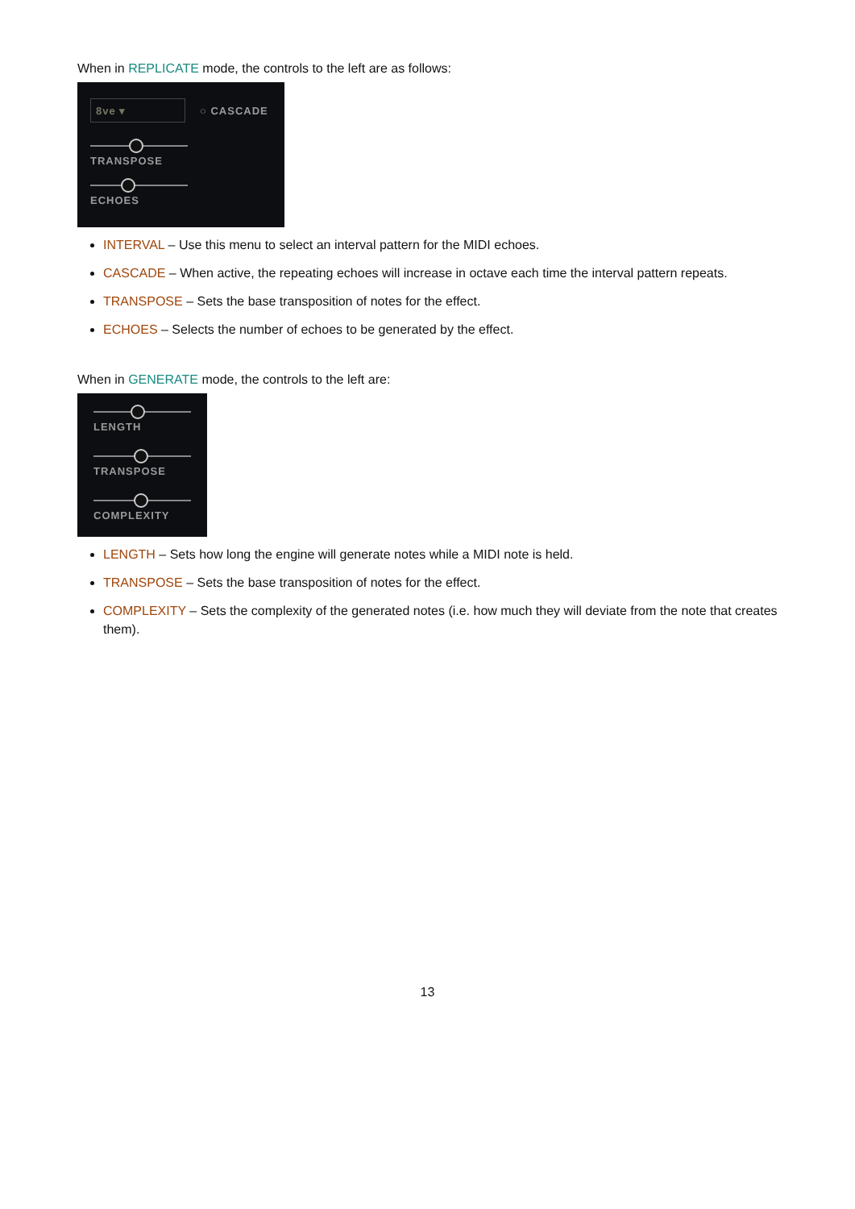When in REPLICATE mode, the controls to the left are as follows:
8ve ▾
○ CASCADE
TRANSPOSE
ECHOES
INTERVAL – Use this menu to select an interval pattern for the MIDI echoes.
CASCADE – When active, the repeating echoes will increase in octave each time the interval pattern repeats.
TRANSPOSE – Sets the base transposition of notes for the effect.
ECHOES – Selects the number of echoes to be generated by the effect.
When in GENERATE mode, the controls to the left are:
LENGTH
TRANSPOSE
COMPLEXITY
LENGTH – Sets how long the engine will generate notes while a MIDI note is held.
TRANSPOSE – Sets the base transposition of notes for the effect.
COMPLEXITY – Sets the complexity of the generated notes (i.e. how much they will deviate from the note that creates them).
13